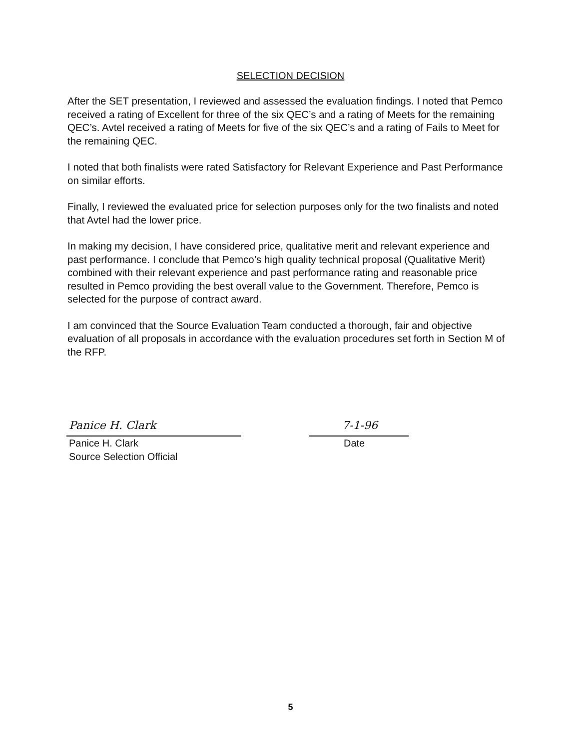SELECTION DECISION
After the SET presentation, I reviewed and assessed the evaluation findings. I noted that Pemco received a rating of Excellent for three of the six QEC’s and a rating of Meets for the remaining QEC’s. Avtel received a rating of Meets for five of the six QEC’s and a rating of Fails to Meet for the remaining QEC.
I noted that both finalists were rated Satisfactory for Relevant Experience and Past Performance on similar efforts.
Finally, I reviewed the evaluated price for selection purposes only for the two finalists and noted that Avtel had the lower price.
In making my decision, I have considered price, qualitative merit and relevant experience and past performance. I conclude that Pemco’s high quality technical proposal (Qualitative Merit) combined with their relevant experience and past performance rating and reasonable price resulted in Pemco providing the best overall value to the Government. Therefore, Pemco is selected for the purpose of contract award.
I am convinced that the Source Evaluation Team conducted a thorough, fair and objective evaluation of all proposals in accordance with the evaluation procedures set forth in Section M of the RFP.
Panice H. Clark
Panice H. Clark
Source Selection Official
7-1-96
Date
5